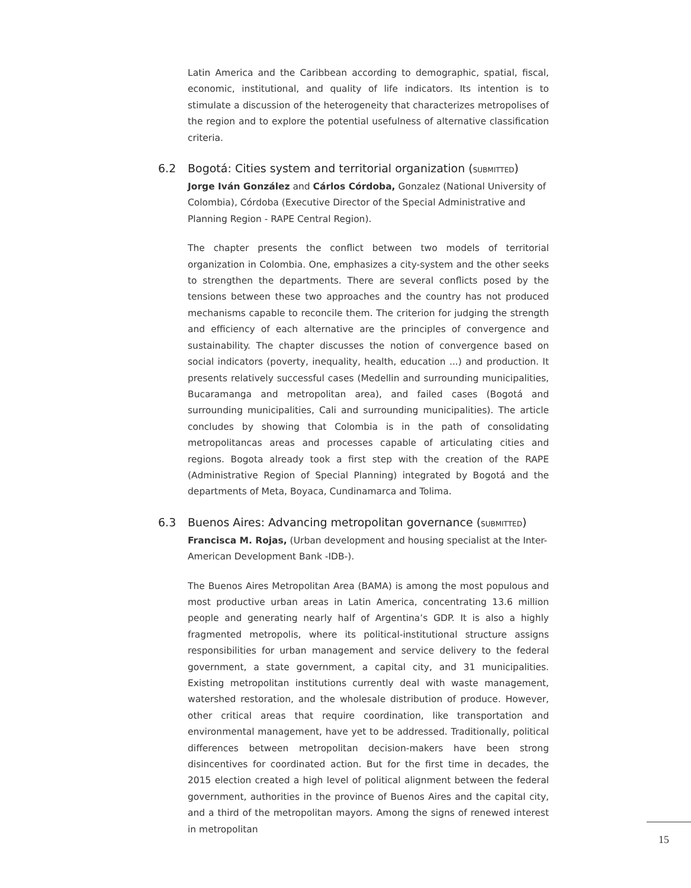Latin America and the Caribbean according to demographic, spatial, fiscal, economic, institutional, and quality of life indicators. Its intention is to stimulate a discussion of the heterogeneity that characterizes metropolises of the region and to explore the potential usefulness of alternative classification criteria.
6.2 Bogotá: Cities system and territorial organization (SUBMITTED)
Jorge Iván González and Cárlos Córdoba, Gonzalez (National University of Colombia), Córdoba (Executive Director of the Special Administrative and Planning Region - RAPE Central Region).
The chapter presents the conflict between two models of territorial organization in Colombia. One, emphasizes a city-system and the other seeks to strengthen the departments. There are several conflicts posed by the tensions between these two approaches and the country has not produced mechanisms capable to reconcile them. The criterion for judging the strength and efficiency of each alternative are the principles of convergence and sustainability. The chapter discusses the notion of convergence based on social indicators (poverty, inequality, health, education ...) and production. It presents relatively successful cases (Medellin and surrounding municipalities, Bucaramanga and metropolitan area), and failed cases (Bogotá and surrounding municipalities, Cali and surrounding municipalities). The article concludes by showing that Colombia is in the path of consolidating metropolitancas areas and processes capable of articulating cities and regions. Bogota already took a first step with the creation of the RAPE (Administrative Region of Special Planning) integrated by Bogotá and the departments of Meta, Boyaca, Cundinamarca and Tolima.
6.3 Buenos Aires: Advancing metropolitan governance (SUBMITTED)
Francisca M. Rojas, (Urban development and housing specialist at the Inter-American Development Bank -IDB-).
The Buenos Aires Metropolitan Area (BAMA) is among the most populous and most productive urban areas in Latin America, concentrating 13.6 million people and generating nearly half of Argentina’s GDP. It is also a highly fragmented metropolis, where its political-institutional structure assigns responsibilities for urban management and service delivery to the federal government, a state government, a capital city, and 31 municipalities. Existing metropolitan institutions currently deal with waste management, watershed restoration, and the wholesale distribution of produce. However, other critical areas that require coordination, like transportation and environmental management, have yet to be addressed. Traditionally, political differences between metropolitan decision-makers have been strong disincentives for coordinated action. But for the first time in decades, the 2015 election created a high level of political alignment between the federal government, authorities in the province of Buenos Aires and the capital city, and a third of the metropolitan mayors. Among the signs of renewed interest in metropolitan
15